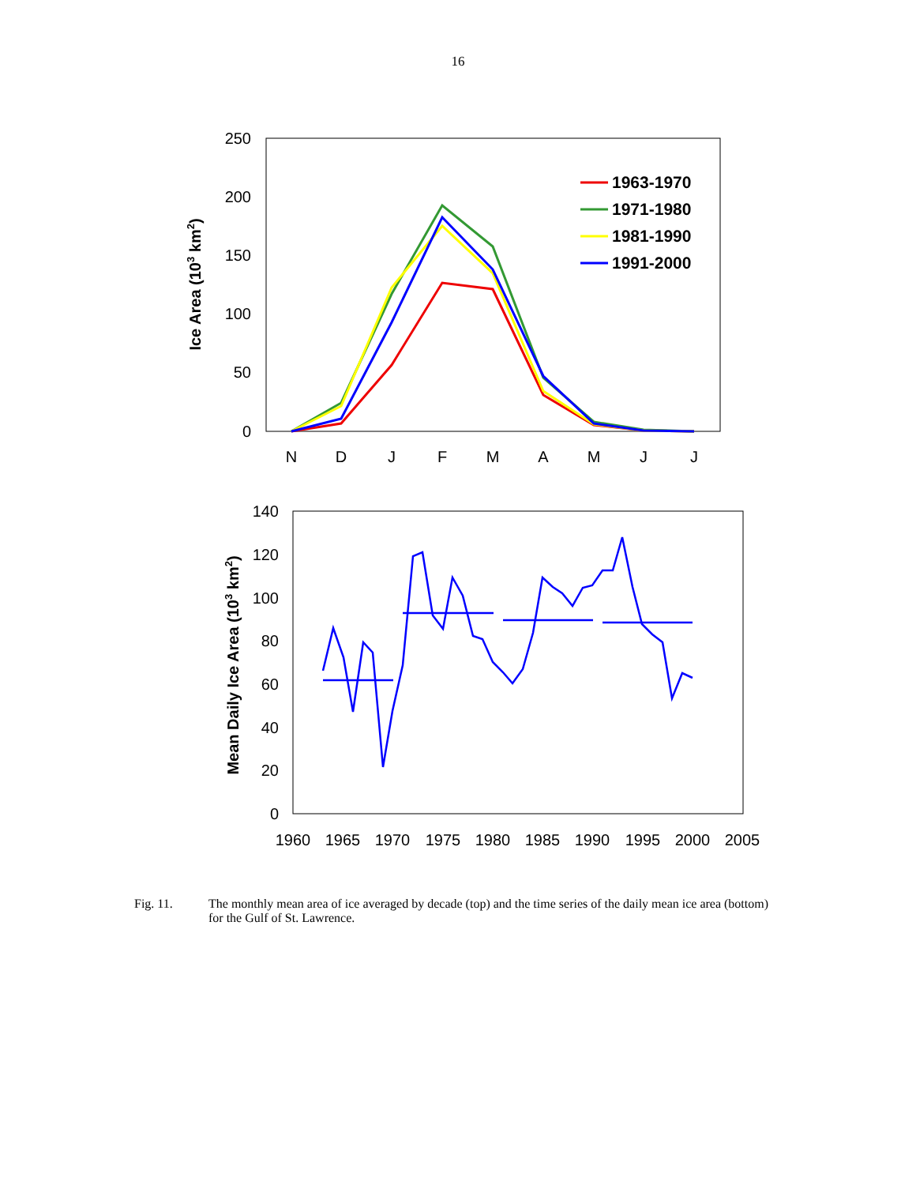16
250
200
150
100
50
0
N
D
J
F
M
A
M
J
J
Ice Area (103 km2)
1963-1970
1971-1980
1981-1990
1991-2000
140
120
100
80
60
40
20
0
1960
1965
1970
1975
1980
1985
1990
1995
2000
2005
Mean Daily Ice Area (103 km2)
Fig. 11. The monthly mean area of ice averaged by decade (top) and the time series of the daily mean ice area (bottom) for the Gulf of St. Lawrence.